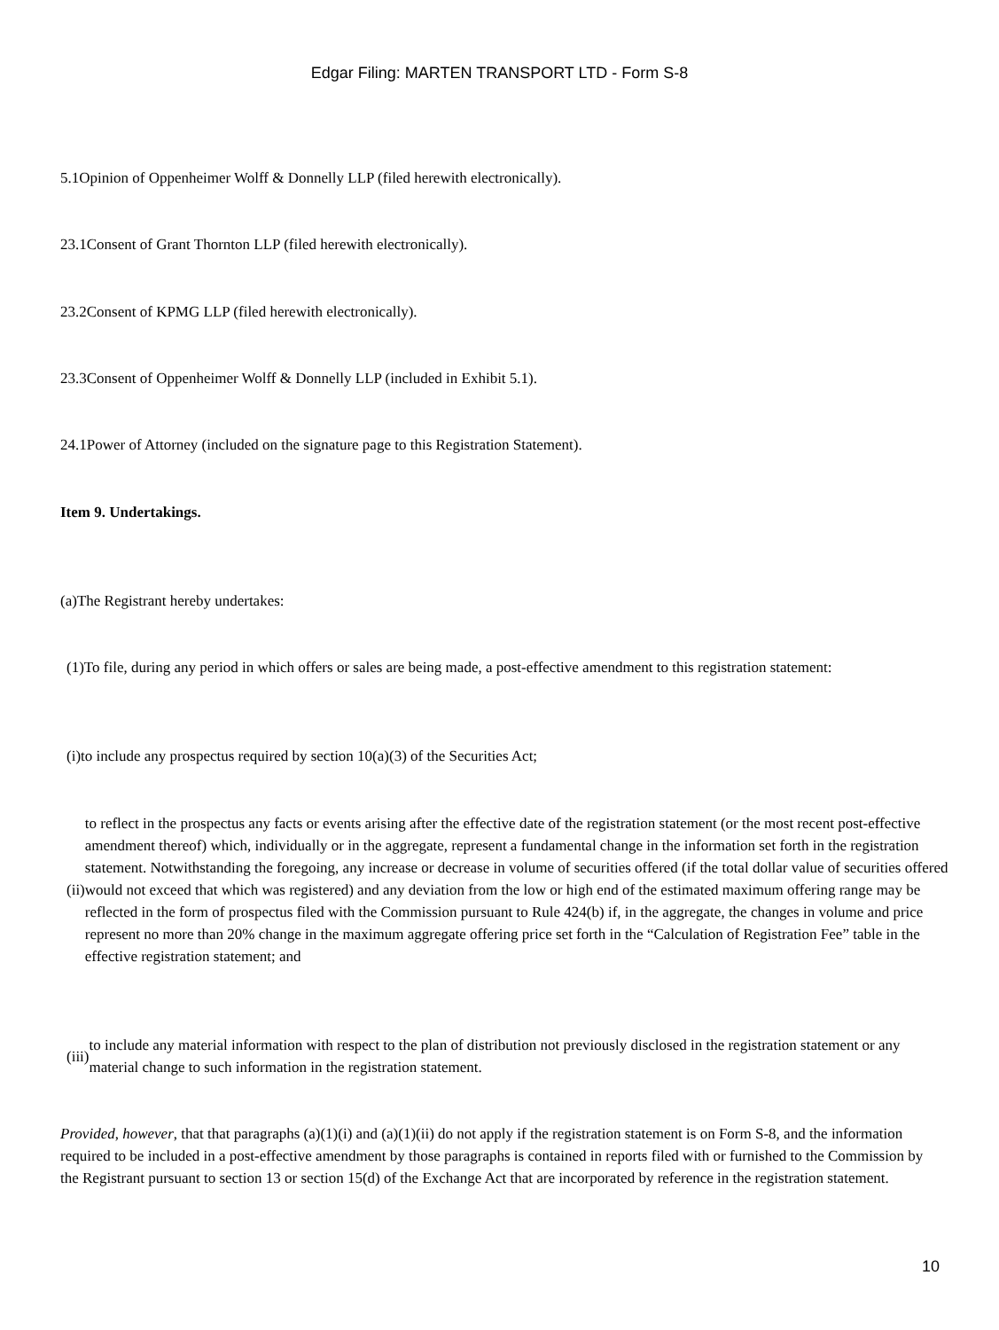Edgar Filing: MARTEN TRANSPORT LTD - Form S-8
5.1 Opinion of Oppenheimer Wolff & Donnelly LLP (filed herewith electronically).
23.1 Consent of Grant Thornton LLP (filed herewith electronically).
23.2 Consent of KPMG LLP (filed herewith electronically).
23.3 Consent of Oppenheimer Wolff & Donnelly LLP (included in Exhibit 5.1).
24.1 Power of Attorney (included on the signature page to this Registration Statement).
Item 9. Undertakings.
(a) The Registrant hereby undertakes:
(1) To file, during any period in which offers or sales are being made, a post-effective amendment to this registration statement:
(i) to include any prospectus required by section 10(a)(3) of the Securities Act;
(ii) to reflect in the prospectus any facts or events arising after the effective date of the registration statement (or the most recent post-effective amendment thereof) which, individually or in the aggregate, represent a fundamental change in the information set forth in the registration statement. Notwithstanding the foregoing, any increase or decrease in volume of securities offered (if the total dollar value of securities offered would not exceed that which was registered) and any deviation from the low or high end of the estimated maximum offering range may be reflected in the form of prospectus filed with the Commission pursuant to Rule 424(b) if, in the aggregate, the changes in volume and price represent no more than 20% change in the maximum aggregate offering price set forth in the “Calculation of Registration Fee” table in the effective registration statement; and
(iii) to include any material information with respect to the plan of distribution not previously disclosed in the registration statement or any material change to such information in the registration statement.
Provided, however, that that paragraphs (a)(1)(i) and (a)(1)(ii) do not apply if the registration statement is on Form S-8, and the information required to be included in a post-effective amendment by those paragraphs is contained in reports filed with or furnished to the Commission by the Registrant pursuant to section 13 or section 15(d) of the Exchange Act that are incorporated by reference in the registration statement.
10